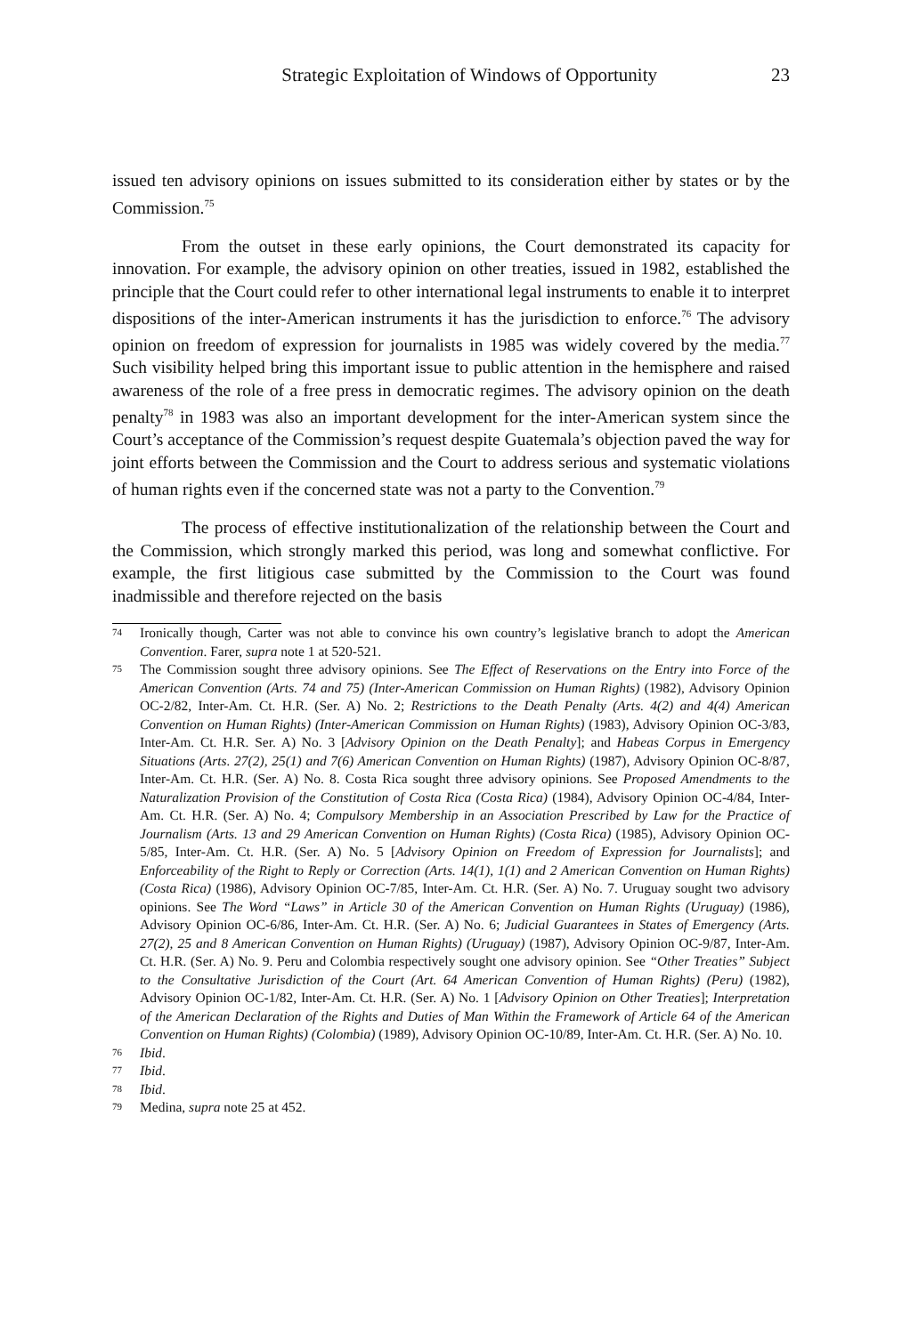Strategic Exploitation of Windows of Opportunity 23
issued ten advisory opinions on issues submitted to its consideration either by states or by the Commission.<sup>75</sup>
From the outset in these early opinions, the Court demonstrated its capacity for innovation. For example, the advisory opinion on other treaties, issued in 1982, established the principle that the Court could refer to other international legal instruments to enable it to interpret dispositions of the inter-American instruments it has the jurisdiction to enforce.<sup>76</sup> The advisory opinion on freedom of expression for journalists in 1985 was widely covered by the media.<sup>77</sup> Such visibility helped bring this important issue to public attention in the hemisphere and raised awareness of the role of a free press in democratic regimes. The advisory opinion on the death penalty<sup>78</sup> in 1983 was also an important development for the inter-American system since the Court’s acceptance of the Commission’s request despite Guatemala’s objection paved the way for joint efforts between the Commission and the Court to address serious and systematic violations of human rights even if the concerned state was not a party to the Convention.<sup>79</sup>
The process of effective institutionalization of the relationship between the Court and the Commission, which strongly marked this period, was long and somewhat conflictive. For example, the first litigious case submitted by the Commission to the Court was found inadmissible and therefore rejected on the basis
74 Ironically though, Carter was not able to convince his own country’s legislative branch to adopt the American Convention. Farer, supra note 1 at 520-521.
75 The Commission sought three advisory opinions. See The Effect of Reservations on the Entry into Force of the American Convention (Arts. 74 and 75) (Inter-American Commission on Human Rights) (1982), Advisory Opinion OC-2/82, Inter-Am. Ct. H.R. (Ser. A) No. 2; Restrictions to the Death Penalty (Arts. 4(2) and 4(4) American Convention on Human Rights) (Inter-American Commission on Human Rights) (1983), Advisory Opinion OC-3/83, Inter-Am. Ct. H.R. Ser. A) No. 3 [Advisory Opinion on the Death Penalty]; and Habeas Corpus in Emergency Situations (Arts. 27(2), 25(1) and 7(6) American Convention on Human Rights) (1987), Advisory Opinion OC-8/87, Inter-Am. Ct. H.R. (Ser. A) No. 8. Costa Rica sought three advisory opinions. See Proposed Amendments to the Naturalization Provision of the Constitution of Costa Rica (Costa Rica) (1984), Advisory Opinion OC-4/84, Inter-Am. Ct. H.R. (Ser. A) No. 4; Compulsory Membership in an Association Prescribed by Law for the Practice of Journalism (Arts. 13 and 29 American Convention on Human Rights) (Costa Rica) (1985), Advisory Opinion OC-5/85, Inter-Am. Ct. H.R. (Ser. A) No. 5 [Advisory Opinion on Freedom of Expression for Journalists]; and Enforceability of the Right to Reply or Correction (Arts. 14(1), 1(1) and 2 American Convention on Human Rights) (Costa Rica) (1986), Advisory Opinion OC-7/85, Inter-Am. Ct. H.R. (Ser. A) No. 7. Uruguay sought two advisory opinions. See The Word “Laws” in Article 30 of the American Convention on Human Rights (Uruguay) (1986), Advisory Opinion OC-6/86, Inter-Am. Ct. H.R. (Ser. A) No. 6; Judicial Guarantees in States of Emergency (Arts. 27(2), 25 and 8 American Convention on Human Rights) (Uruguay) (1987), Advisory Opinion OC-9/87, Inter-Am. Ct. H.R. (Ser. A) No. 9. Peru and Colombia respectively sought one advisory opinion. See “Other Treaties” Subject to the Consultative Jurisdiction of the Court (Art. 64 American Convention of Human Rights) (Peru) (1982), Advisory Opinion OC-1/82, Inter-Am. Ct. H.R. (Ser. A) No. 1 [Advisory Opinion on Other Treaties]; Interpretation of the American Declaration of the Rights and Duties of Man Within the Framework of Article 64 of the American Convention on Human Rights) (Colombia) (1989), Advisory Opinion OC-10/89, Inter-Am. Ct. H.R. (Ser. A) No. 10.
76 Ibid.
77 Ibid.
78 Ibid.
79 Medina, supra note 25 at 452.